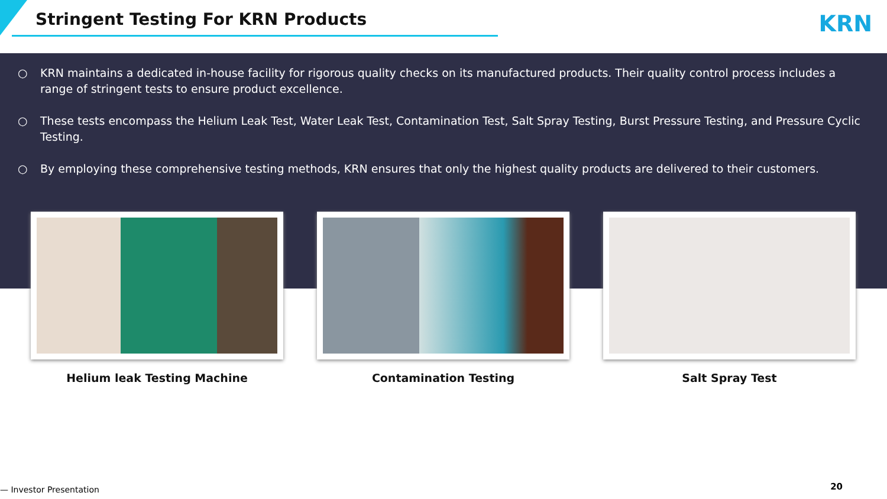Stringent Testing For KRN Products
KRN
○ KRN maintains a dedicated in-house facility for rigorous quality checks on its manufactured products. Their quality control process includes a range of stringent tests to ensure product excellence.
○ These tests encompass the Helium Leak Test, Water Leak Test, Contamination Test, Salt Spray Testing, Burst Pressure Testing, and Pressure Cyclic Testing.
○ By employing these comprehensive testing methods, KRN ensures that only the highest quality products are delivered to their customers.
Helium leak Testing Machine Contamination Testing Salt Spray Test
— Investor Presentation 20